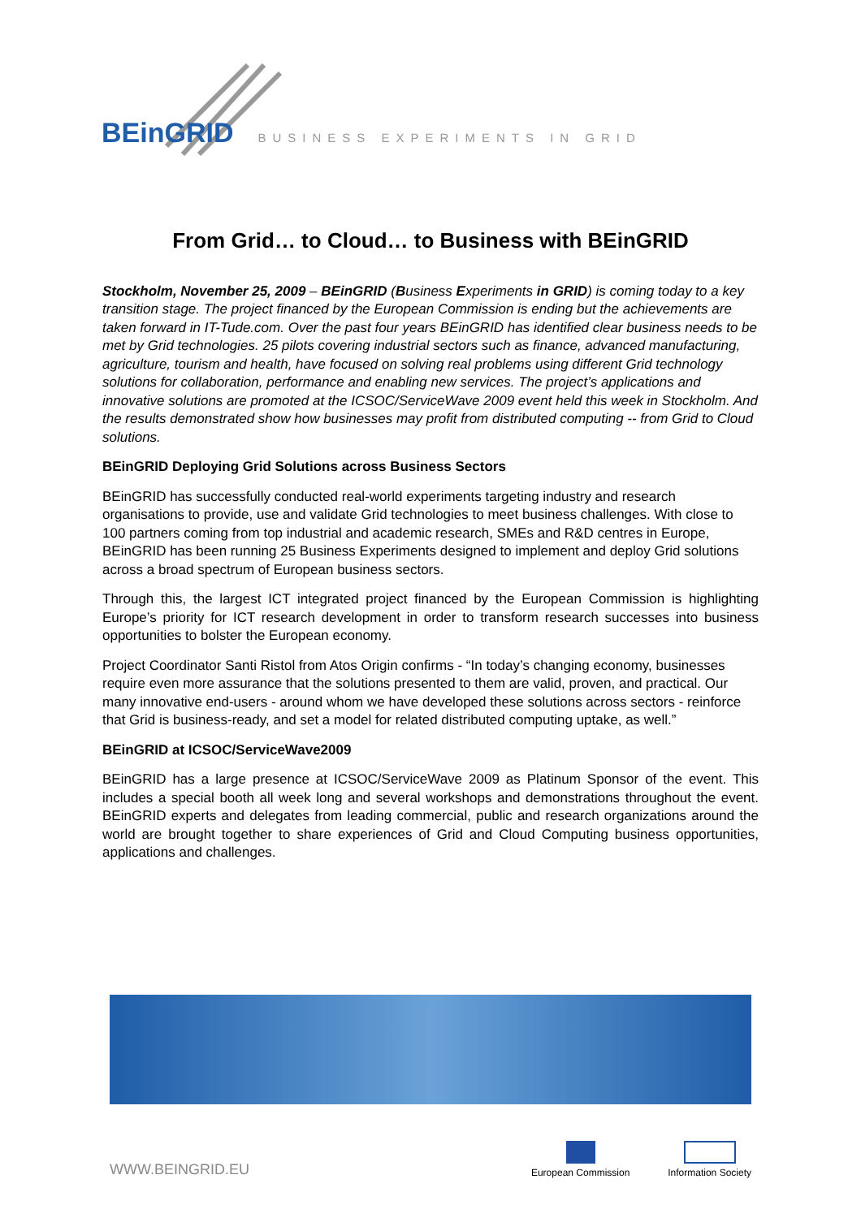BEinGRID BUSINESS EXPERIMENTS IN GRID
From Grid… to Cloud… to Business with BEinGRID
Stockholm, November 25, 2009 – BEinGRID (Business Experiments in GRID) is coming today to a key transition stage. The project financed by the European Commission is ending but the achievements are taken forward in IT-Tude.com. Over the past four years BEinGRID has identified clear business needs to be met by Grid technologies. 25 pilots covering industrial sectors such as finance, advanced manufacturing, agriculture, tourism and health, have focused on solving real problems using different Grid technology solutions for collaboration, performance and enabling new services. The project’s applications and innovative solutions are promoted at the ICSOC/ServiceWave 2009 event held this week in Stockholm. And the results demonstrated show how businesses may profit from distributed computing -- from Grid to Cloud solutions.
BEinGRID Deploying Grid Solutions across Business Sectors
BEinGRID has successfully conducted real-world experiments targeting industry and research organisations to provide, use and validate Grid technologies to meet business challenges. With close to 100 partners coming from top industrial and academic research, SMEs and R&D centres in Europe, BEinGRID has been running 25 Business Experiments designed to implement and deploy Grid solutions across a broad spectrum of European business sectors.
Through this, the largest ICT integrated project financed by the European Commission is highlighting Europe’s priority for ICT research development in order to transform research successes into business opportunities to bolster the European economy.
Project Coordinator Santi Ristol from Atos Origin confirms - “In today’s changing economy, businesses require even more assurance that the solutions presented to them are valid, proven, and practical. Our many innovative end-users - around whom we have developed these solutions across sectors - reinforce that Grid is business-ready, and set a model for related distributed computing uptake, as well.”
BEinGRID at ICSOC/ServiceWave2009
BEinGRID has a large presence at ICSOC/ServiceWave 2009 as Platinum Sponsor of the event. This includes a special booth all week long and several workshops and demonstrations throughout the event. BEinGRID experts and delegates from leading commercial, public and research organizations around the world are brought together to share experiences of Grid and Cloud Computing business opportunities, applications and challenges.
WWW.BEINGRID.EU European Commission Information Society